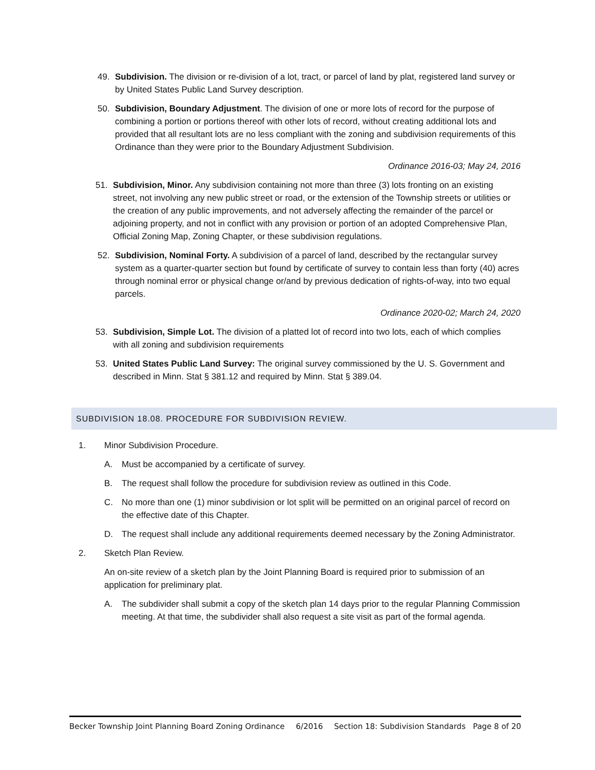49. Subdivision. The division or re-division of a lot, tract, or parcel of land by plat, registered land survey or by United States Public Land Survey description.
50. Subdivision, Boundary Adjustment. The division of one or more lots of record for the purpose of combining a portion or portions thereof with other lots of record, without creating additional lots and provided that all resultant lots are no less compliant with the zoning and subdivision requirements of this Ordinance than they were prior to the Boundary Adjustment Subdivision.
Ordinance 2016-03; May 24, 2016
51. Subdivision, Minor. Any subdivision containing not more than three (3) lots fronting on an existing street, not involving any new public street or road, or the extension of the Township streets or utilities or the creation of any public improvements, and not adversely affecting the remainder of the parcel or adjoining property, and not in conflict with any provision or portion of an adopted Comprehensive Plan, Official Zoning Map, Zoning Chapter, or these subdivision regulations.
52. Subdivision, Nominal Forty. A subdivision of a parcel of land, described by the rectangular survey system as a quarter-quarter section but found by certificate of survey to contain less than forty (40) acres through nominal error or physical change or/and by previous dedication of rights-of-way, into two equal parcels.
Ordinance 2020-02; March 24, 2020
53. Subdivision, Simple Lot. The division of a platted lot of record into two lots, each of which complies with all zoning and subdivision requirements
53. United States Public Land Survey: The original survey commissioned by the U. S. Government and described in Minn. Stat § 381.12 and required by Minn. Stat § 389.04.
SUBDIVISION 18.08. PROCEDURE FOR SUBDIVISION REVIEW.
1. Minor Subdivision Procedure.
A. Must be accompanied by a certificate of survey.
B. The request shall follow the procedure for subdivision review as outlined in this Code.
C. No more than one (1) minor subdivision or lot split will be permitted on an original parcel of record on the effective date of this Chapter.
D. The request shall include any additional requirements deemed necessary by the Zoning Administrator.
2. Sketch Plan Review.
An on-site review of a sketch plan by the Joint Planning Board is required prior to submission of an application for preliminary plat.
A. The subdivider shall submit a copy of the sketch plan 14 days prior to the regular Planning Commission meeting. At that time, the subdivider shall also request a site visit as part of the formal agenda.
Becker Township Joint Planning Board Zoning Ordinance 6/2016 Section 18: Subdivision Standards Page 8 of 20